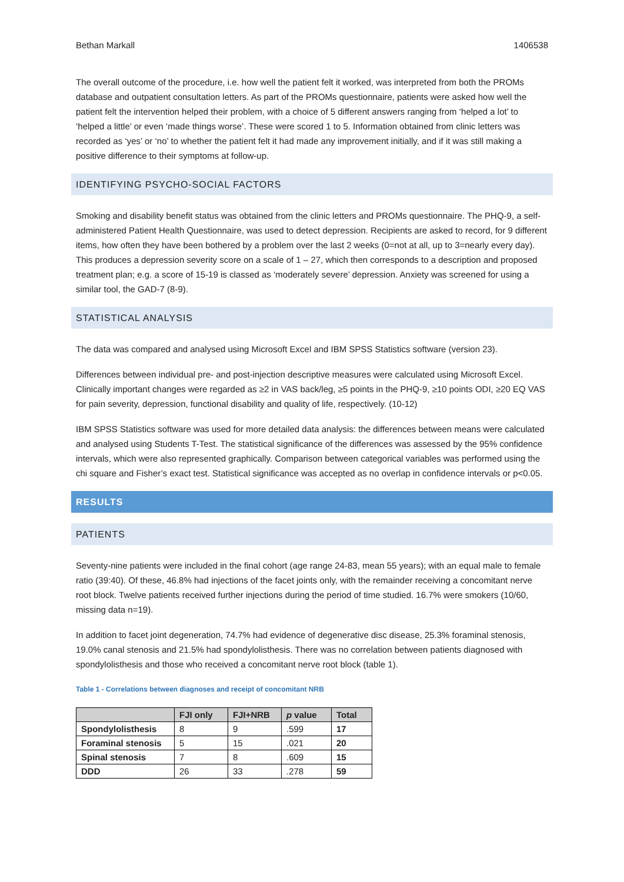Bethan Markall 1406538
The overall outcome of the procedure, i.e. how well the patient felt it worked, was interpreted from both the PROMs database and outpatient consultation letters. As part of the PROMs questionnaire, patients were asked how well the patient felt the intervention helped their problem, with a choice of 5 different answers ranging from ‘helped a lot’ to ‘helped a little’ or even ‘made things worse’. These were scored 1 to 5. Information obtained from clinic letters was recorded as ‘yes’ or ‘no’ to whether the patient felt it had made any improvement initially, and if it was still making a positive difference to their symptoms at follow-up.
IDENTIFYING PSYCHO-SOCIAL FACTORS
Smoking and disability benefit status was obtained from the clinic letters and PROMs questionnaire. The PHQ-9, a self-administered Patient Health Questionnaire, was used to detect depression. Recipients are asked to record, for 9 different items, how often they have been bothered by a problem over the last 2 weeks (0=not at all, up to 3=nearly every day). This produces a depression severity score on a scale of 1 – 27, which then corresponds to a description and proposed treatment plan; e.g. a score of 15-19 is classed as ‘moderately severe’ depression. Anxiety was screened for using a similar tool, the GAD-7 (8-9).
STATISTICAL ANALYSIS
The data was compared and analysed using Microsoft Excel and IBM SPSS Statistics software (version 23).
Differences between individual pre- and post-injection descriptive measures were calculated using Microsoft Excel. Clinically important changes were regarded as ≥2 in VAS back/leg, ≥5 points in the PHQ-9, ≥10 points ODI, ≥20 EQ VAS for pain severity, depression, functional disability and quality of life, respectively. (10-12)
IBM SPSS Statistics software was used for more detailed data analysis: the differences between means were calculated and analysed using Students T-Test. The statistical significance of the differences was assessed by the 95% confidence intervals, which were also represented graphically. Comparison between categorical variables was performed using the chi square and Fisher’s exact test. Statistical significance was accepted as no overlap in confidence intervals or p<0.05.
RESULTS
PATIENTS
Seventy-nine patients were included in the final cohort (age range 24-83, mean 55 years); with an equal male to female ratio (39:40). Of these, 46.8% had injections of the facet joints only, with the remainder receiving a concomitant nerve root block. Twelve patients received further injections during the period of time studied. 16.7% were smokers (10/60, missing data n=19).
In addition to facet joint degeneration, 74.7% had evidence of degenerative disc disease, 25.3% foraminal stenosis, 19.0% canal stenosis and 21.5% had spondylolisthesis. There was no correlation between patients diagnosed with spondylolisthesis and those who received a concomitant nerve root block (table 1).
Table 1 - Correlations between diagnoses and receipt of concomitant NRB
| | FJI only | FJI+NRB | p value | Total |
| --- | --- | --- | --- | --- |
| Spondylolisthesis | 8 | 9 | .599 | 17 |
| Foraminal stenosis | 5 | 15 | .021 | 20 |
| Spinal stenosis | 7 | 8 | .609 | 15 |
| DDD | 26 | 33 | .278 | 59 |